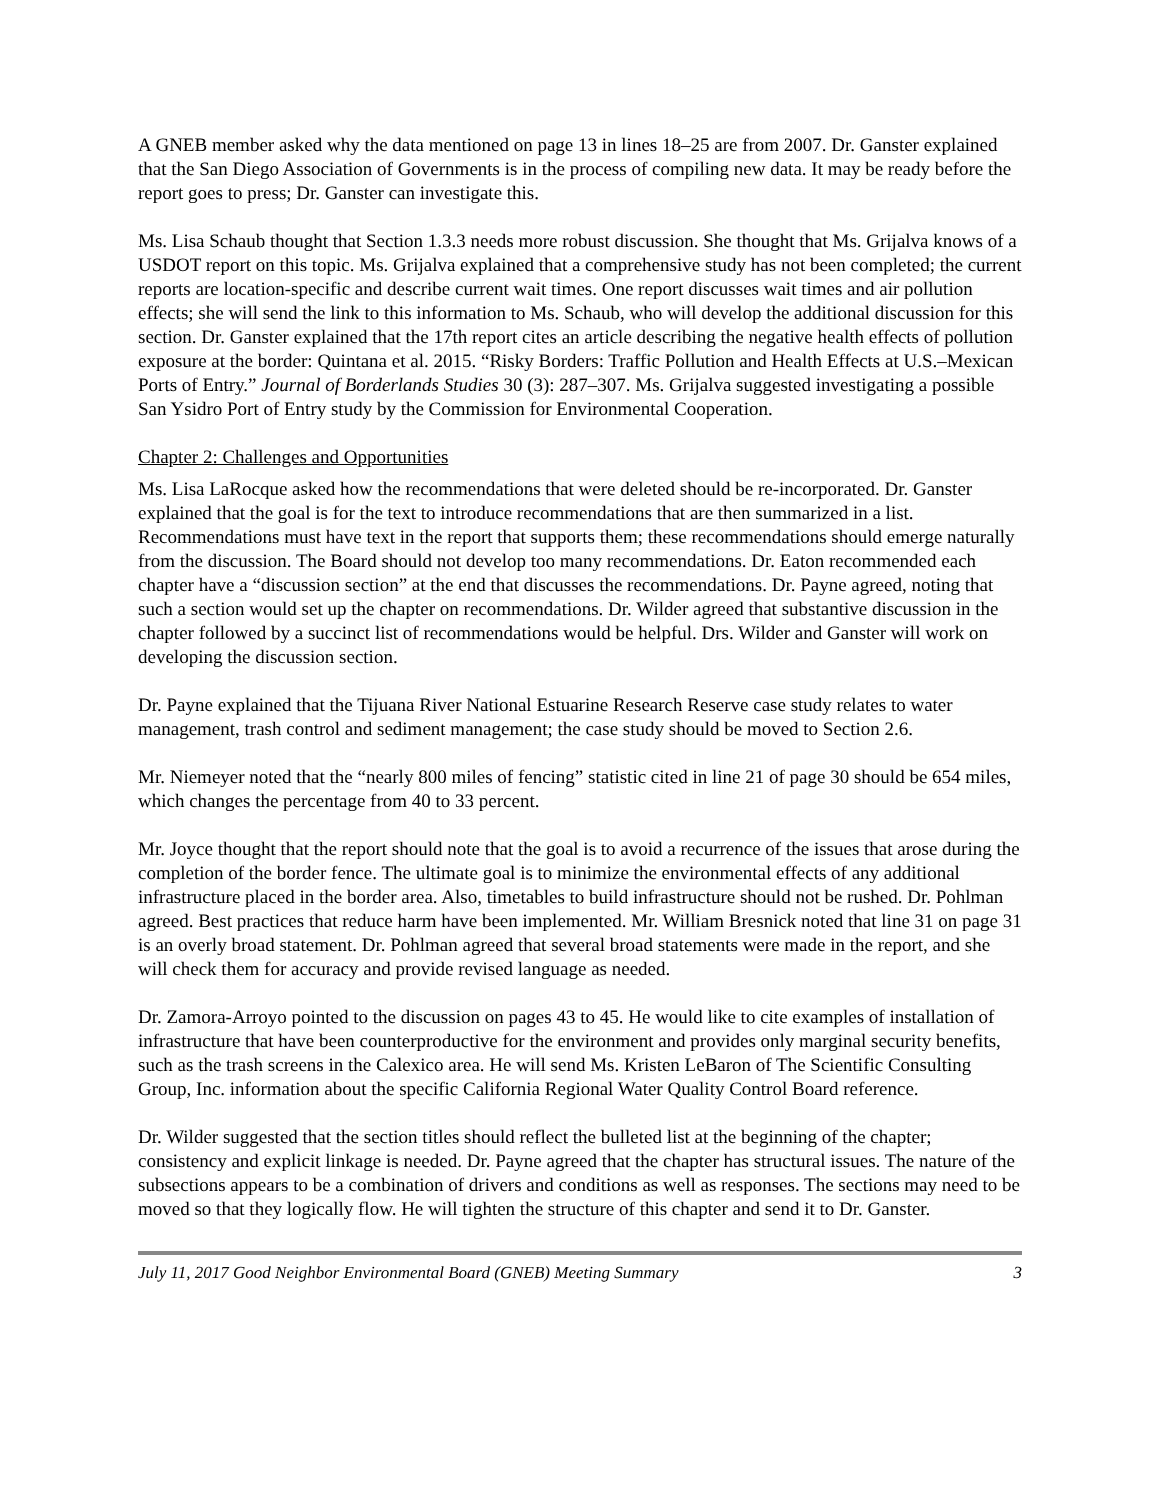A GNEB member asked why the data mentioned on page 13 in lines 18–25 are from 2007. Dr. Ganster explained that the San Diego Association of Governments is in the process of compiling new data. It may be ready before the report goes to press; Dr. Ganster can investigate this.
Ms. Lisa Schaub thought that Section 1.3.3 needs more robust discussion. She thought that Ms. Grijalva knows of a USDOT report on this topic. Ms. Grijalva explained that a comprehensive study has not been completed; the current reports are location-specific and describe current wait times. One report discusses wait times and air pollution effects; she will send the link to this information to Ms. Schaub, who will develop the additional discussion for this section. Dr. Ganster explained that the 17th report cites an article describing the negative health effects of pollution exposure at the border: Quintana et al. 2015. “Risky Borders: Traffic Pollution and Health Effects at U.S.–Mexican Ports of Entry.” Journal of Borderlands Studies 30 (3): 287–307. Ms. Grijalva suggested investigating a possible San Ysidro Port of Entry study by the Commission for Environmental Cooperation.
Chapter 2: Challenges and Opportunities
Ms. Lisa LaRocque asked how the recommendations that were deleted should be re-incorporated. Dr. Ganster explained that the goal is for the text to introduce recommendations that are then summarized in a list. Recommendations must have text in the report that supports them; these recommendations should emerge naturally from the discussion. The Board should not develop too many recommendations. Dr. Eaton recommended each chapter have a “discussion section” at the end that discusses the recommendations. Dr. Payne agreed, noting that such a section would set up the chapter on recommendations. Dr. Wilder agreed that substantive discussion in the chapter followed by a succinct list of recommendations would be helpful. Drs. Wilder and Ganster will work on developing the discussion section.
Dr. Payne explained that the Tijuana River National Estuarine Research Reserve case study relates to water management, trash control and sediment management; the case study should be moved to Section 2.6.
Mr. Niemeyer noted that the “nearly 800 miles of fencing” statistic cited in line 21 of page 30 should be 654 miles, which changes the percentage from 40 to 33 percent.
Mr. Joyce thought that the report should note that the goal is to avoid a recurrence of the issues that arose during the completion of the border fence. The ultimate goal is to minimize the environmental effects of any additional infrastructure placed in the border area. Also, timetables to build infrastructure should not be rushed. Dr. Pohlman agreed. Best practices that reduce harm have been implemented. Mr. William Bresnick noted that line 31 on page 31 is an overly broad statement. Dr. Pohlman agreed that several broad statements were made in the report, and she will check them for accuracy and provide revised language as needed.
Dr. Zamora-Arroyo pointed to the discussion on pages 43 to 45. He would like to cite examples of installation of infrastructure that have been counterproductive for the environment and provides only marginal security benefits, such as the trash screens in the Calexico area. He will send Ms. Kristen LeBaron of The Scientific Consulting Group, Inc. information about the specific California Regional Water Quality Control Board reference.
Dr. Wilder suggested that the section titles should reflect the bulleted list at the beginning of the chapter; consistency and explicit linkage is needed. Dr. Payne agreed that the chapter has structural issues. The nature of the subsections appears to be a combination of drivers and conditions as well as responses. The sections may need to be moved so that they logically flow. He will tighten the structure of this chapter and send it to Dr. Ganster.
July 11, 2017 Good Neighbor Environmental Board (GNEB) Meeting Summary 3